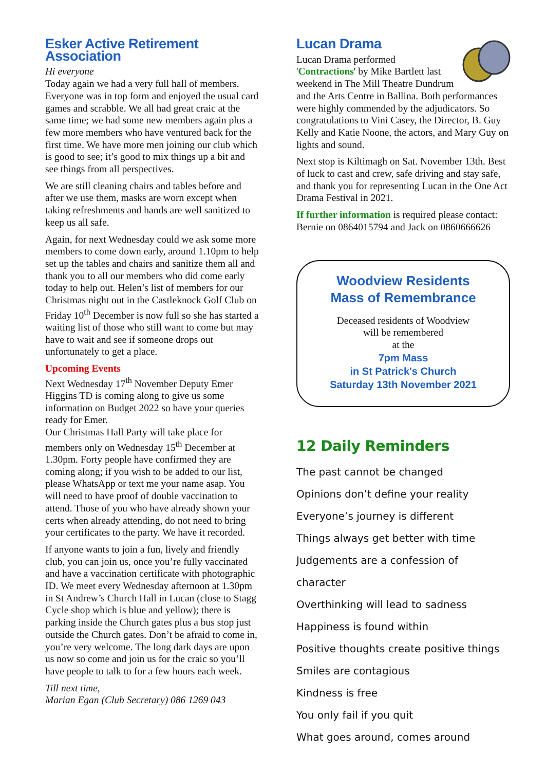Esker Active Retirement Association
Hi everyone
Today again we had a very full hall of members. Everyone was in top form and enjoyed the usual card games and scrabble. We all had great craic at the same time; we had some new members again plus a few more members who have ventured back for the first time. We have more men joining our club which is good to see; it’s good to mix things up a bit and see things from all perspectives.
We are still cleaning chairs and tables before and after we use them, masks are worn except when taking refreshments and hands are well sanitized to keep us all safe.
Again, for next Wednesday could we ask some more members to come down early, around 1.10pm to help set up the tables and chairs and sanitize them all and thank you to all our members who did come early today to help out. Helen’s list of members for our Christmas night out in the Castleknock Golf Club on Friday 10<sup>th</sup> December is now full so she has started a waiting list of those who still want to come but may have to wait and see if someone drops out unfortunately to get a place.
Upcoming Events
Next Wednesday 17<sup>th</sup> November Deputy Emer Higgins TD is coming along to give us some information on Budget 2022 so have your queries ready for Emer.
Our Christmas Hall Party will take place for members only on Wednesday 15<sup>th</sup> December at 1.30pm. Forty people have confirmed they are coming along; if you wish to be added to our list, please WhatsApp or text me your name asap. You will need to have proof of double vaccination to attend. Those of you who have already shown your certs when already attending, do not need to bring your certificates to the party. We have it recorded.
If anyone wants to join a fun, lively and friendly club, you can join us, once you’re fully vaccinated and have a vaccination certificate with photographic ID. We meet every Wednesday afternoon at 1.30pm in St Andrew’s Church Hall in Lucan (close to Stagg Cycle shop which is blue and yellow); there is parking inside the Church gates plus a bus stop just outside the Church gates. Don’t be afraid to come in, you’re very welcome. The long dark days are upon us now so come and join us for the craic so you’ll have people to talk to for a few hours each week.
Till next time,
Marian Egan (Club Secretary) 086 1269 043
Lucan Drama
Lucan Drama performed 'Contractions' by Mike Bartlett last weekend in The Mill Theatre Dundrum and the Arts Centre in Ballina. Both performances were highly commended by the adjudicators. So congratulations to Vini Casey, the Director, B. Guy Kelly and Katie Noone, the actors, and Mary Guy on lights and sound.
Next stop is Kiltimagh on Sat. November 13th. Best of luck to cast and crew, safe driving and stay safe, and thank you for representing Lucan in the One Act Drama Festival in 2021.
If further information is required please contact: Bernie on 0864015794 and Jack on 0860666626
Woodview Residents
Mass of Remembrance
Deceased residents of Woodview
will be remembered
at the
7pm Mass
in St Patrick's Church
Saturday 13th November 2021
12 Daily Reminders
The past cannot be changed
Opinions don’t define your reality
Everyone’s journey is different
Things always get better with time
Judgements are a confession of character
Overthinking will lead to sadness
Happiness is found within
Positive thoughts create positive things
Smiles are contagious
Kindness is free
You only fail if you quit
What goes around, comes around